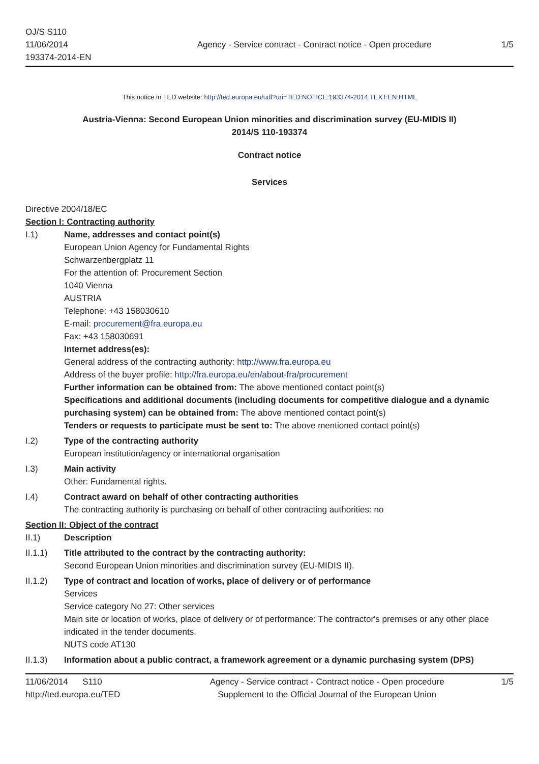OJ/S S110
11/06/2014
193374-2014-EN
Agency - Service contract - Contract notice - Open procedure
1/5
This notice in TED website: http://ted.europa.eu/udl?uri=TED:NOTICE:193374-2014:TEXT:EN:HTML
Austria-Vienna: Second European Union minorities and discrimination survey (EU-MIDIS II)
2014/S 110-193374
Contract notice
Services
Directive 2004/18/EC
Section I: Contracting authority
I.1) Name, addresses and contact point(s)
European Union Agency for Fundamental Rights
Schwarzenbergplatz 11
For the attention of: Procurement Section
1040 Vienna
AUSTRIA
Telephone: +43 158030610
E-mail: procurement@fra.europa.eu
Fax: +43 158030691
Internet address(es):
General address of the contracting authority: http://www.fra.europa.eu
Address of the buyer profile: http://fra.europa.eu/en/about-fra/procurement
Further information can be obtained from: The above mentioned contact point(s)
Specifications and additional documents (including documents for competitive dialogue and a dynamic purchasing system) can be obtained from: The above mentioned contact point(s)
Tenders or requests to participate must be sent to: The above mentioned contact point(s)
I.2) Type of the contracting authority
European institution/agency or international organisation
I.3) Main activity
Other: Fundamental rights.
I.4) Contract award on behalf of other contracting authorities
The contracting authority is purchasing on behalf of other contracting authorities: no
Section II: Object of the contract
II.1) Description
II.1.1) Title attributed to the contract by the contracting authority:
Second European Union minorities and discrimination survey (EU-MIDIS II).
II.1.2) Type of contract and location of works, place of delivery or of performance
Services
Service category No 27: Other services
Main site or location of works, place of delivery or of performance: The contractor's premises or any other place indicated in the tender documents.
NUTS code AT130
II.1.3) Information about a public contract, a framework agreement or a dynamic purchasing system (DPS)
11/06/2014 S110
http://ted.europa.eu/TED
Agency - Service contract - Contract notice - Open procedure
Supplement to the Official Journal of the European Union
1/5